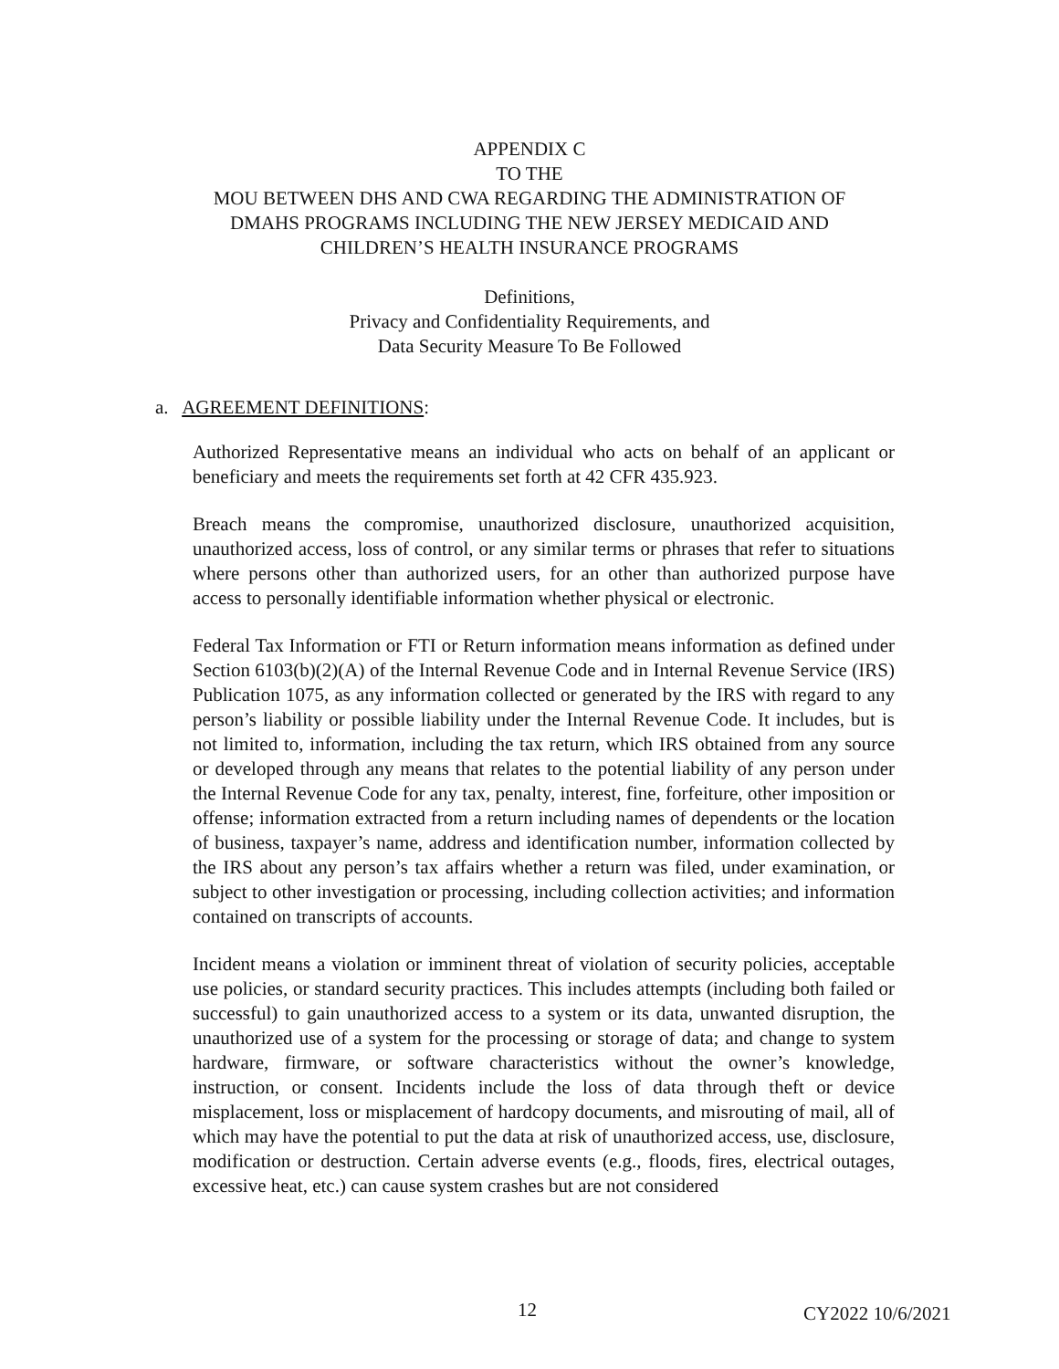APPENDIX C
TO THE
MOU BETWEEN DHS AND CWA REGARDING THE ADMINISTRATION OF
DMAHS PROGRAMS INCLUDING THE NEW JERSEY MEDICAID AND
CHILDREN’S HEALTH INSURANCE PROGRAMS
Definitions,
Privacy and Confidentiality Requirements, and
Data Security Measure To Be Followed
a. AGREEMENT DEFINITIONS:
Authorized Representative means an individual who acts on behalf of an applicant or beneficiary and meets the requirements set forth at 42 CFR 435.923.
Breach means the compromise, unauthorized disclosure, unauthorized acquisition, unauthorized access, loss of control, or any similar terms or phrases that refer to situations where persons other than authorized users, for an other than authorized purpose have access to personally identifiable information whether physical or electronic.
Federal Tax Information or FTI or Return information means information as defined under Section 6103(b)(2)(A) of the Internal Revenue Code and in Internal Revenue Service (IRS) Publication 1075, as any information collected or generated by the IRS with regard to any person’s liability or possible liability under the Internal Revenue Code. It includes, but is not limited to, information, including the tax return, which IRS obtained from any source or developed through any means that relates to the potential liability of any person under the Internal Revenue Code for any tax, penalty, interest, fine, forfeiture, other imposition or offense; information extracted from a return including names of dependents or the location of business, taxpayer’s name, address and identification number, information collected by the IRS about any person’s tax affairs whether a return was filed, under examination, or subject to other investigation or processing, including collection activities; and information contained on transcripts of accounts.
Incident means a violation or imminent threat of violation of security policies, acceptable use policies, or standard security practices. This includes attempts (including both failed or successful) to gain unauthorized access to a system or its data, unwanted disruption, the unauthorized use of a system for the processing or storage of data; and change to system hardware, firmware, or software characteristics without the owner’s knowledge, instruction, or consent. Incidents include the loss of data through theft or device misplacement, loss or misplacement of hardcopy documents, and misrouting of mail, all of which may have the potential to put the data at risk of unauthorized access, use, disclosure, modification or destruction. Certain adverse events (e.g., floods, fires, electrical outages, excessive heat, etc.) can cause system crashes but are not considered
12 CY2022 10/6/2021